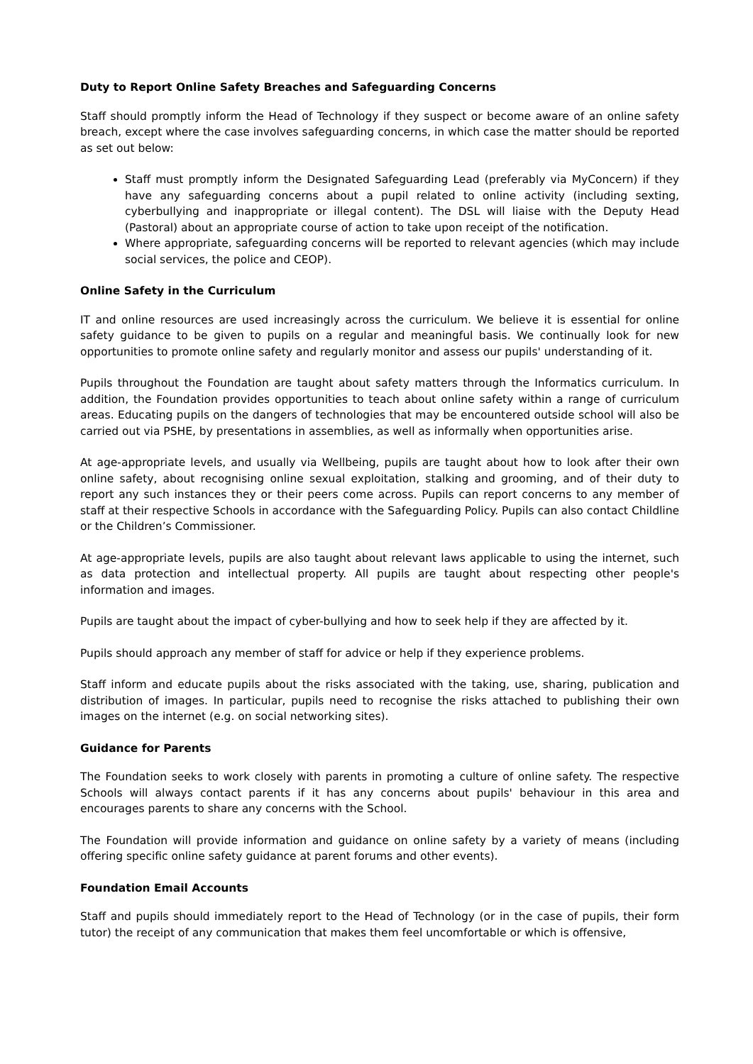Duty to Report Online Safety Breaches and Safeguarding Concerns
Staff should promptly inform the Head of Technology if they suspect or become aware of an online safety breach, except where the case involves safeguarding concerns, in which case the matter should be reported as set out below:
Staff must promptly inform the Designated Safeguarding Lead (preferably via MyConcern) if they have any safeguarding concerns about a pupil related to online activity (including sexting, cyberbullying and inappropriate or illegal content). The DSL will liaise with the Deputy Head (Pastoral) about an appropriate course of action to take upon receipt of the notification.
Where appropriate, safeguarding concerns will be reported to relevant agencies (which may include social services, the police and CEOP).
Online Safety in the Curriculum
IT and online resources are used increasingly across the curriculum. We believe it is essential for online safety guidance to be given to pupils on a regular and meaningful basis. We continually look for new opportunities to promote online safety and regularly monitor and assess our pupils' understanding of it.
Pupils throughout the Foundation are taught about safety matters through the Informatics curriculum. In addition, the Foundation provides opportunities to teach about online safety within a range of curriculum areas. Educating pupils on the dangers of technologies that may be encountered outside school will also be carried out via PSHE, by presentations in assemblies, as well as informally when opportunities arise.
At age-appropriate levels, and usually via Wellbeing, pupils are taught about how to look after their own online safety, about recognising online sexual exploitation, stalking and grooming, and of their duty to report any such instances they or their peers come across. Pupils can report concerns to any member of staff at their respective Schools in accordance with the Safeguarding Policy. Pupils can also contact Childline or the Children’s Commissioner.
At age-appropriate levels, pupils are also taught about relevant laws applicable to using the internet, such as data protection and intellectual property. All pupils are taught about respecting other people's information and images.
Pupils are taught about the impact of cyber-bullying and how to seek help if they are affected by it.
Pupils should approach any member of staff for advice or help if they experience problems.
Staff inform and educate pupils about the risks associated with the taking, use, sharing, publication and distribution of images. In particular, pupils need to recognise the risks attached to publishing their own images on the internet (e.g. on social networking sites).
Guidance for Parents
The Foundation seeks to work closely with parents in promoting a culture of online safety. The respective Schools will always contact parents if it has any concerns about pupils' behaviour in this area and encourages parents to share any concerns with the School.
The Foundation will provide information and guidance on online safety by a variety of means (including offering specific online safety guidance at parent forums and other events).
Foundation Email Accounts
Staff and pupils should immediately report to the Head of Technology (or in the case of pupils, their form tutor) the receipt of any communication that makes them feel uncomfortable or which is offensive,